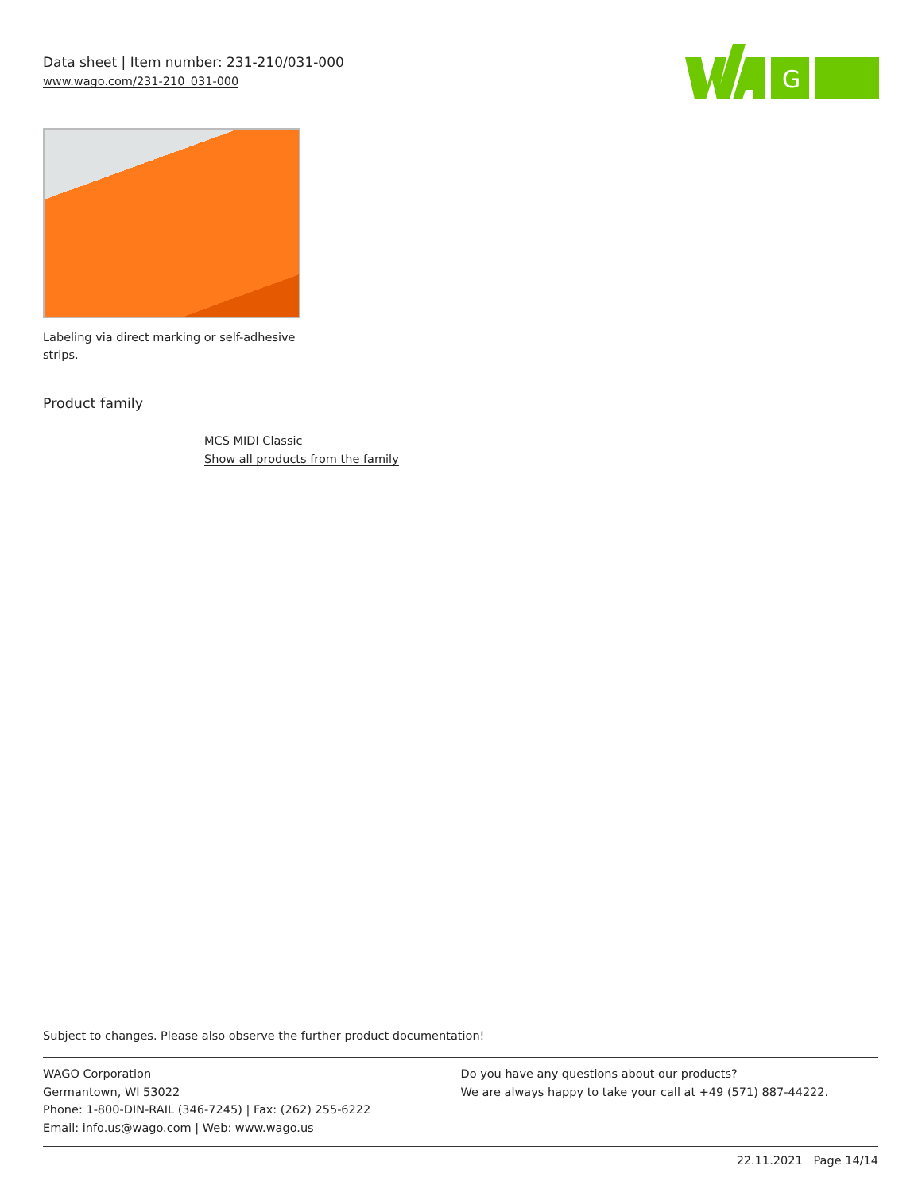Data sheet | Item number: 231-210/031-000
www.wago.com/231-210_031-000
G
Labeling via direct marking or self-adhesive strips.
Product family
MCS MIDI Classic
Show all products from the family
Subject to changes. Please also observe the further product documentation!
WAGO Corporation
Germantown, WI 53022
Phone: 1-800-DIN-RAIL (346-7245) | Fax: (262) 255-6222
Email: info.us@wago.com | Web: www.wago.us
Do you have any questions about our products?
We are always happy to take your call at +49 (571) 887-44222.
22.11.2021 Page 14/14